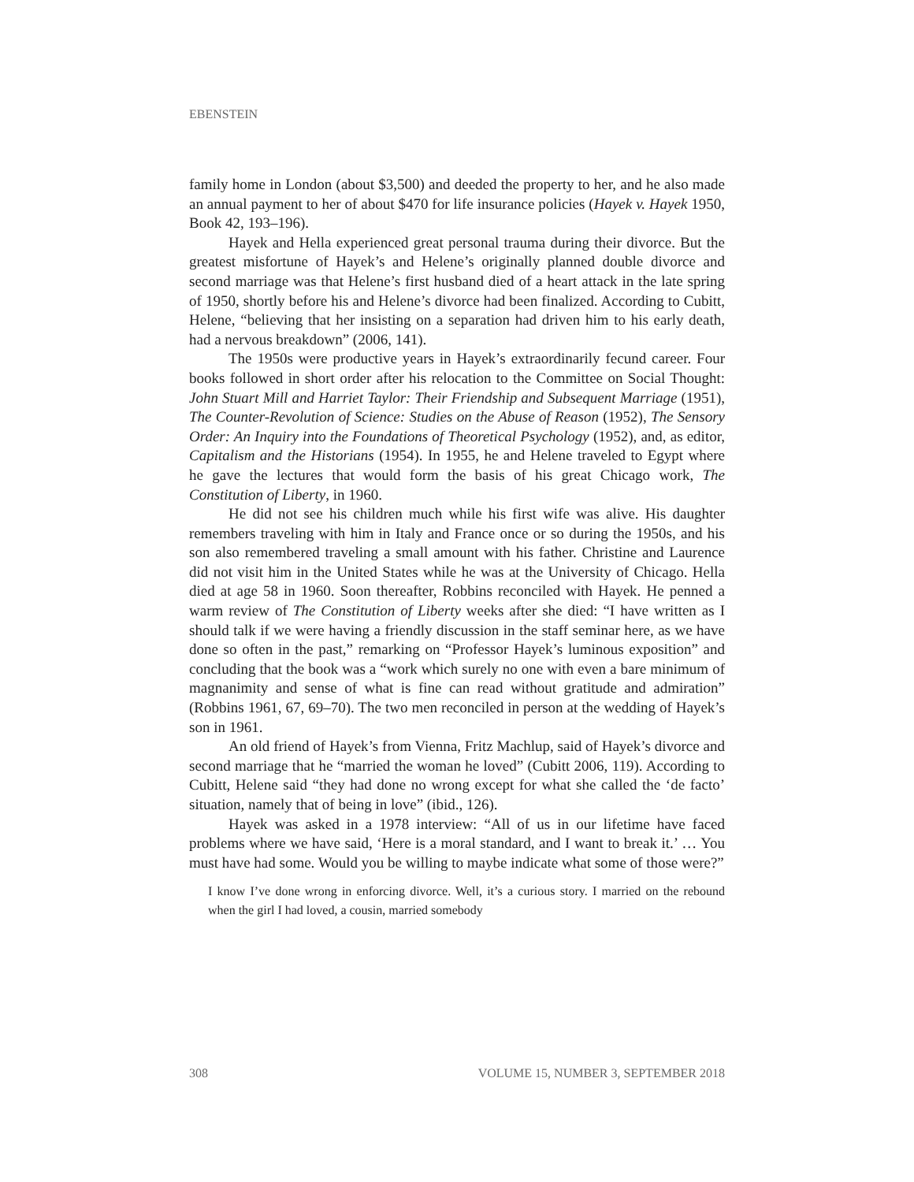EBENSTEIN
family home in London (about $3,500) and deeded the property to her, and he also made an annual payment to her of about $470 for life insurance policies (Hayek v. Hayek 1950, Book 42, 193–196).
Hayek and Hella experienced great personal trauma during their divorce. But the greatest misfortune of Hayek’s and Helene’s originally planned double divorce and second marriage was that Helene’s first husband died of a heart attack in the late spring of 1950, shortly before his and Helene’s divorce had been finalized. According to Cubitt, Helene, “believing that her insisting on a separation had driven him to his early death, had a nervous breakdown” (2006, 141).
The 1950s were productive years in Hayek’s extraordinarily fecund career. Four books followed in short order after his relocation to the Committee on Social Thought: John Stuart Mill and Harriet Taylor: Their Friendship and Subsequent Marriage (1951), The Counter-Revolution of Science: Studies on the Abuse of Reason (1952), The Sensory Order: An Inquiry into the Foundations of Theoretical Psychology (1952), and, as editor, Capitalism and the Historians (1954). In 1955, he and Helene traveled to Egypt where he gave the lectures that would form the basis of his great Chicago work, The Constitution of Liberty, in 1960.
He did not see his children much while his first wife was alive. His daughter remembers traveling with him in Italy and France once or so during the 1950s, and his son also remembered traveling a small amount with his father. Christine and Laurence did not visit him in the United States while he was at the University of Chicago. Hella died at age 58 in 1960. Soon thereafter, Robbins reconciled with Hayek. He penned a warm review of The Constitution of Liberty weeks after she died: “I have written as I should talk if we were having a friendly discussion in the staff seminar here, as we have done so often in the past,” remarking on “Professor Hayek’s luminous exposition” and concluding that the book was a “work which surely no one with even a bare minimum of magnanimity and sense of what is fine can read without gratitude and admiration” (Robbins 1961, 67, 69–70). The two men reconciled in person at the wedding of Hayek’s son in 1961.
An old friend of Hayek’s from Vienna, Fritz Machlup, said of Hayek’s divorce and second marriage that he “married the woman he loved” (Cubitt 2006, 119). According to Cubitt, Helene said “they had done no wrong except for what she called the ‘de facto’ situation, namely that of being in love” (ibid., 126).
Hayek was asked in a 1978 interview: “All of us in our lifetime have faced problems where we have said, ‘Here is a moral standard, and I want to break it.’ … You must have had some. Would you be willing to maybe indicate what some of those were?”
I know I’ve done wrong in enforcing divorce. Well, it’s a curious story. I married on the rebound when the girl I had loved, a cousin, married somebody
308 VOLUME 15, NUMBER 3, SEPTEMBER 2018